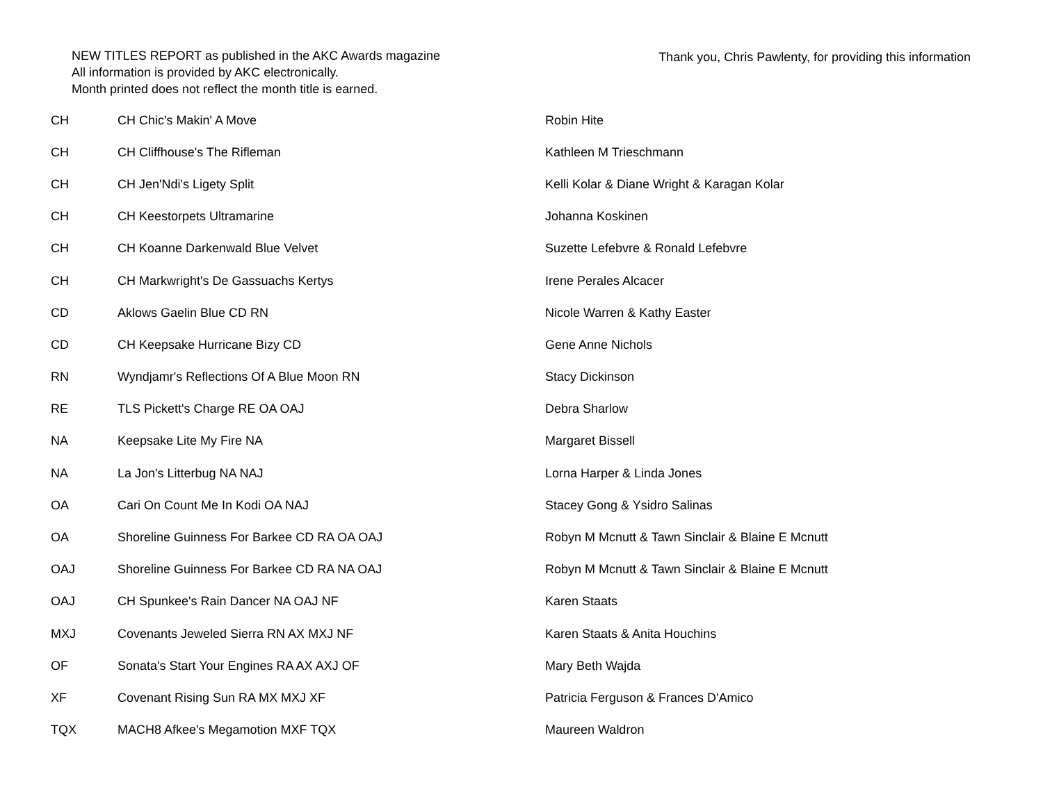NEW TITLES REPORT as published in the AKC Awards magazine
All information is provided by AKC electronically.
Month printed does not reflect the month title is earned.
Thank you, Chris Pawlenty, for providing this information
| CH | CH Chic's Makin' A Move | Robin Hite |
| CH | CH Cliffhouse's The Rifleman | Kathleen M Trieschmann |
| CH | CH Jen'Ndi's Ligety Split | Kelli Kolar & Diane Wright & Karagan Kolar |
| CH | CH Keestorpets Ultramarine | Johanna Koskinen |
| CH | CH Koanne Darkenwald Blue Velvet | Suzette Lefebvre & Ronald Lefebvre |
| CH | CH Markwright's De Gassuachs Kertys | Irene Perales Alcacer |
| CD | Aklows Gaelin Blue CD RN | Nicole Warren & Kathy Easter |
| CD | CH Keepsake Hurricane Bizy CD | Gene Anne Nichols |
| RN | Wyndjamr's Reflections Of A Blue Moon RN | Stacy Dickinson |
| RE | TLS Pickett's Charge RE OA OAJ | Debra Sharlow |
| NA | Keepsake Lite My Fire NA | Margaret Bissell |
| NA | La Jon's Litterbug NA NAJ | Lorna Harper & Linda Jones |
| OA | Cari On Count Me In Kodi OA NAJ | Stacey Gong & Ysidro Salinas |
| OA | Shoreline Guinness For Barkee CD RA OA OAJ | Robyn M Mcnutt & Tawn Sinclair & Blaine E Mcnutt |
| OAJ | Shoreline Guinness For Barkee CD RA NA OAJ | Robyn M Mcnutt & Tawn Sinclair & Blaine E Mcnutt |
| OAJ | CH Spunkee's Rain Dancer NA OAJ NF | Karen Staats |
| MXJ | Covenants Jeweled Sierra RN AX MXJ NF | Karen Staats & Anita Houchins |
| OF | Sonata's Start Your Engines RA AX AXJ OF | Mary Beth Wajda |
| XF | Covenant Rising Sun RA MX MXJ XF | Patricia Ferguson & Frances D'Amico |
| TQX | MACH8 Afkee's Megamotion MXF TQX | Maureen Waldron |